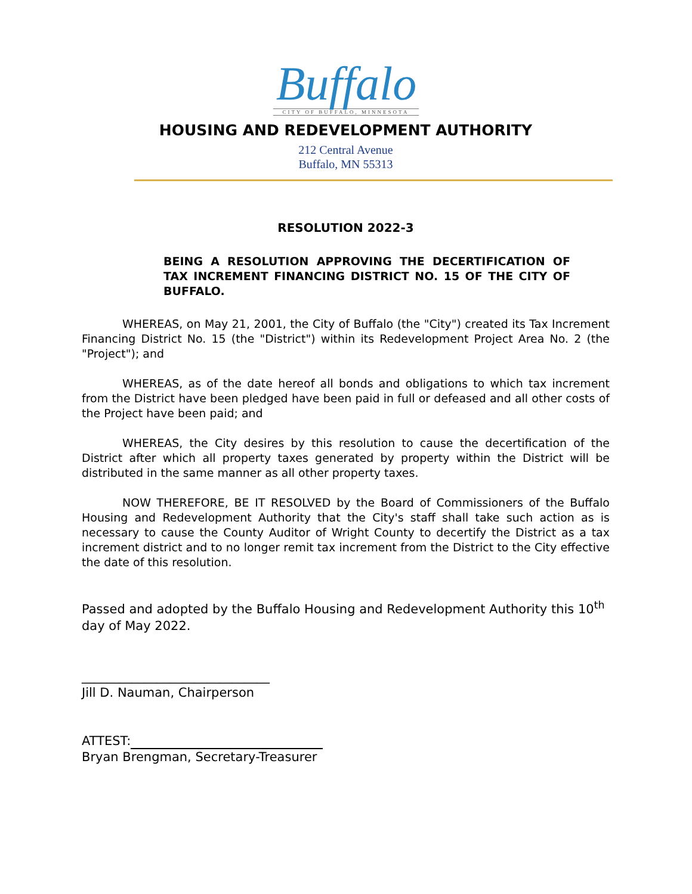Buffalo
CITY OF BUFFALO, MINNESOTA
HOUSING AND REDEVELOPMENT AUTHORITY
212 Central Avenue
Buffalo, MN 55313
RESOLUTION 2022-3
BEING A RESOLUTION APPROVING THE DECERTIFICATION OF TAX INCREMENT FINANCING DISTRICT NO. 15 OF THE CITY OF BUFFALO.
WHEREAS, on May 21, 2001, the City of Buffalo (the "City") created its Tax Increment Financing District No. 15 (the "District") within its Redevelopment Project Area No. 2 (the "Project"); and
WHEREAS, as of the date hereof all bonds and obligations to which tax increment from the District have been pledged have been paid in full or defeased and all other costs of the Project have been paid; and
WHEREAS, the City desires by this resolution to cause the decertification of the District after which all property taxes generated by property within the District will be distributed in the same manner as all other property taxes.
NOW THEREFORE, BE IT RESOLVED by the Board of Commissioners of the Buffalo Housing and Redevelopment Authority that the City's staff shall take such action as is necessary to cause the County Auditor of Wright County to decertify the District as a tax increment district and to no longer remit tax increment from the District to the City effective the date of this resolution.
Passed and adopted by the Buffalo Housing and Redevelopment Authority this 10<sup>th</sup> day of May 2022.
______________________________
Jill D. Nauman, Chairperson
ATTEST:
Bryan Brengman, Secretary-Treasurer